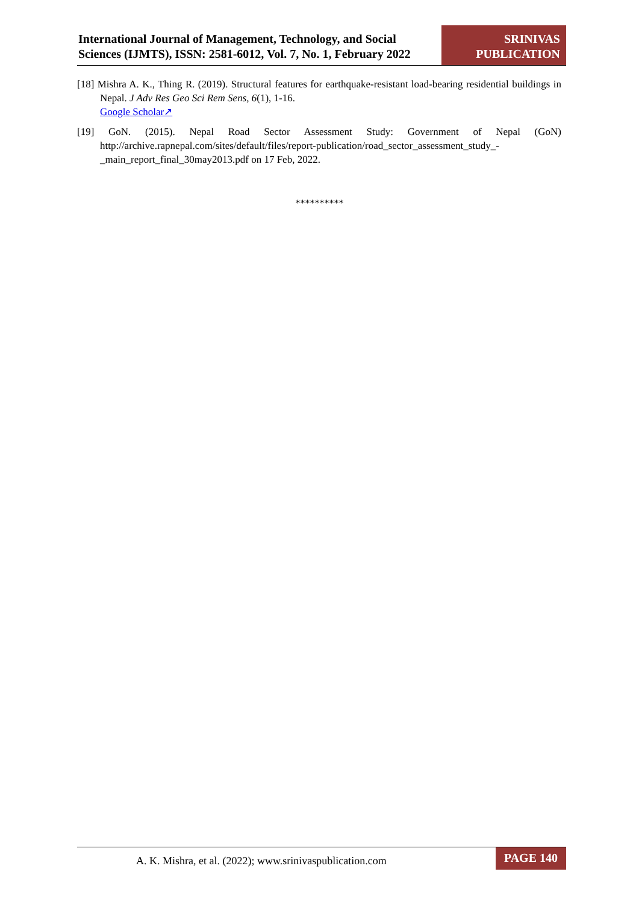International Journal of Management, Technology, and Social Sciences (IJMTS), ISSN: 2581-6012, Vol. 7, No. 1, February 2022
SRINIVAS PUBLICATION
[18] Mishra A. K., Thing R. (2019). Structural features for earthquake-resistant load-bearing residential buildings in Nepal. J Adv Res Geo Sci Rem Sens, 6(1), 1-16.
Google Scholar↗
[19] GoN. (2015). Nepal Road Sector Assessment Study: Government of Nepal (GoN) http://archive.rapnepal.com/sites/default/files/report-publication/road_sector_assessment_study_-_main_report_final_30may2013.pdf on 17 Feb, 2022.
**********
A. K. Mishra, et al. (2022); www.srinivaspublication.com
PAGE 140